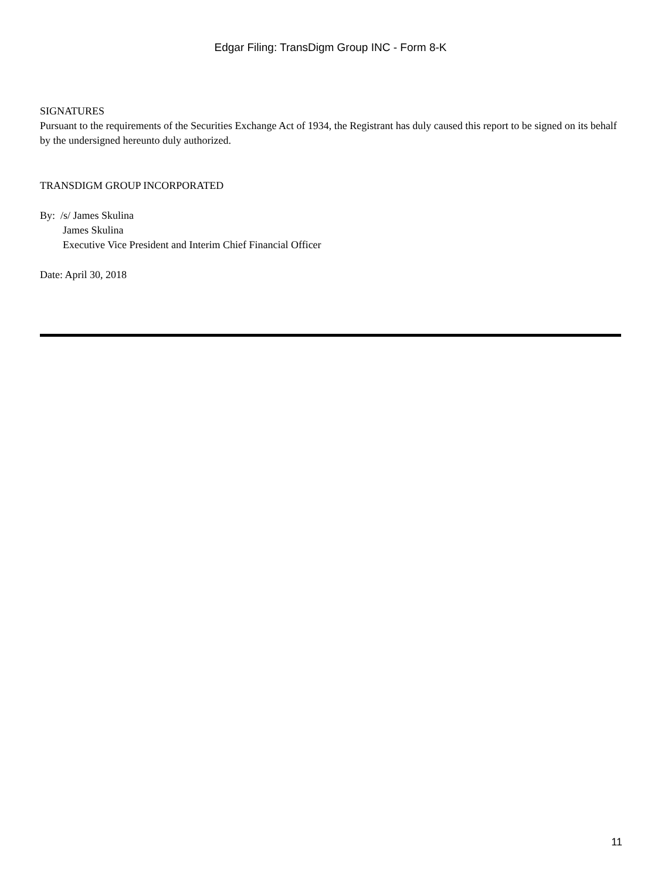Edgar Filing: TransDigm Group INC - Form 8-K
SIGNATURES
Pursuant to the requirements of the Securities Exchange Act of 1934, the Registrant has duly caused this report to be signed on its behalf by the undersigned hereunto duly authorized.
TRANSDIGM GROUP INCORPORATED
By: /s/ James Skulina
James Skulina
Executive Vice President and Interim Chief Financial Officer
Date: April 30, 2018
11